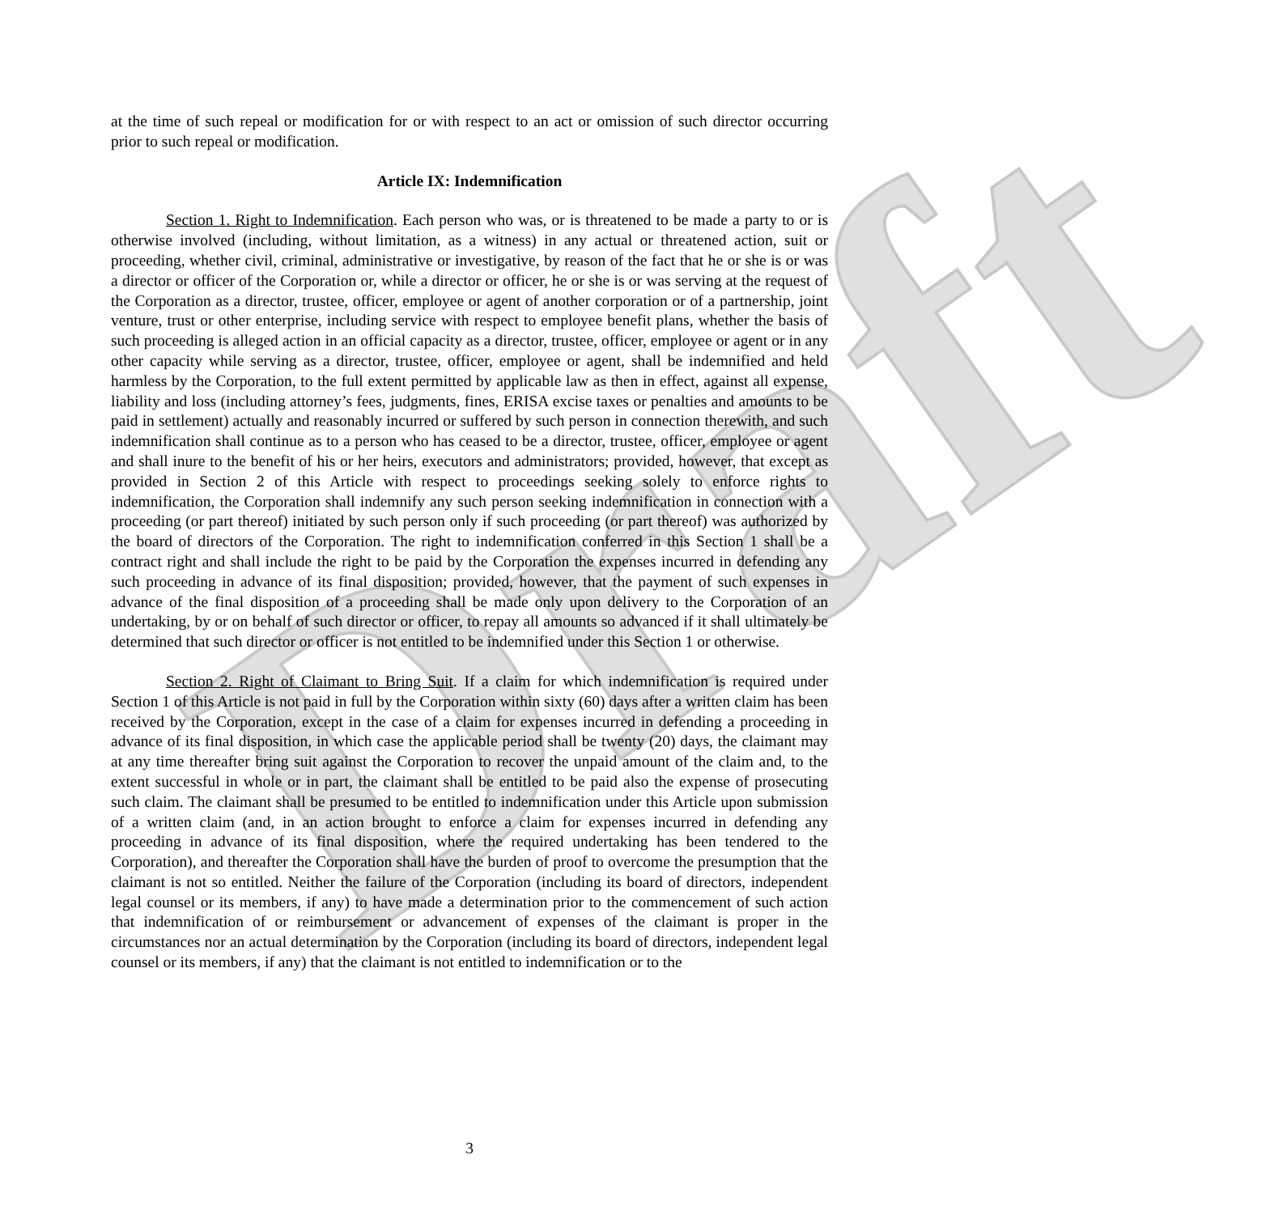Draft
at the time of such repeal or modification for or with respect to an act or omission of such director occurring prior to such repeal or modification.
Article IX: Indemnification
Section 1. Right to Indemnification. Each person who was, or is threatened to be made a party to or is otherwise involved (including, without limitation, as a witness) in any actual or threatened action, suit or proceeding, whether civil, criminal, administrative or investigative, by reason of the fact that he or she is or was a director or officer of the Corporation or, while a director or officer, he or she is or was serving at the request of the Corporation as a director, trustee, officer, employee or agent of another corporation or of a partnership, joint venture, trust or other enterprise, including service with respect to employee benefit plans, whether the basis of such proceeding is alleged action in an official capacity as a director, trustee, officer, employee or agent or in any other capacity while serving as a director, trustee, officer, employee or agent, shall be indemnified and held harmless by the Corporation, to the full extent permitted by applicable law as then in effect, against all expense, liability and loss (including attorney’s fees, judgments, fines, ERISA excise taxes or penalties and amounts to be paid in settlement) actually and reasonably incurred or suffered by such person in connection therewith, and such indemnification shall continue as to a person who has ceased to be a director, trustee, officer, employee or agent and shall inure to the benefit of his or her heirs, executors and administrators; provided, however, that except as provided in Section 2 of this Article with respect to proceedings seeking solely to enforce rights to indemnification, the Corporation shall indemnify any such person seeking indemnification in connection with a proceeding (or part thereof) initiated by such person only if such proceeding (or part thereof) was authorized by the board of directors of the Corporation. The right to indemnification conferred in this Section 1 shall be a contract right and shall include the right to be paid by the Corporation the expenses incurred in defending any such proceeding in advance of its final disposition; provided, however, that the payment of such expenses in advance of the final disposition of a proceeding shall be made only upon delivery to the Corporation of an undertaking, by or on behalf of such director or officer, to repay all amounts so advanced if it shall ultimately be determined that such director or officer is not entitled to be indemnified under this Section 1 or otherwise.
Section 2. Right of Claimant to Bring Suit. If a claim for which indemnification is required under Section 1 of this Article is not paid in full by the Corporation within sixty (60) days after a written claim has been received by the Corporation, except in the case of a claim for expenses incurred in defending a proceeding in advance of its final disposition, in which case the applicable period shall be twenty (20) days, the claimant may at any time thereafter bring suit against the Corporation to recover the unpaid amount of the claim and, to the extent successful in whole or in part, the claimant shall be entitled to be paid also the expense of prosecuting such claim. The claimant shall be presumed to be entitled to indemnification under this Article upon submission of a written claim (and, in an action brought to enforce a claim for expenses incurred in defending any proceeding in advance of its final disposition, where the required undertaking has been tendered to the Corporation), and thereafter the Corporation shall have the burden of proof to overcome the presumption that the claimant is not so entitled. Neither the failure of the Corporation (including its board of directors, independent legal counsel or its members, if any) to have made a determination prior to the commencement of such action that indemnification of or reimbursement or advancement of expenses of the claimant is proper in the circumstances nor an actual determination by the Corporation (including its board of directors, independent legal counsel or its members, if any) that the claimant is not entitled to indemnification or to the
3